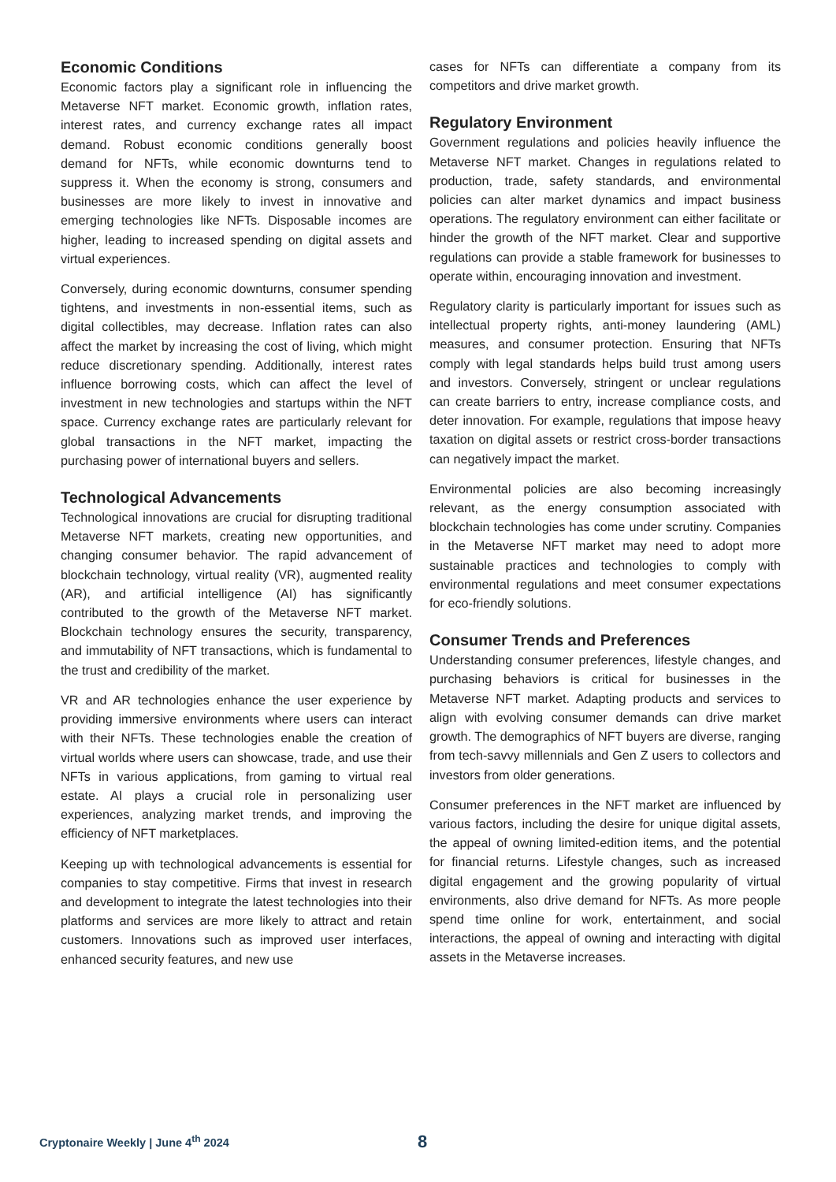Economic Conditions
Economic factors play a significant role in influencing the Metaverse NFT market. Economic growth, inflation rates, interest rates, and currency exchange rates all impact demand. Robust economic conditions generally boost demand for NFTs, while economic downturns tend to suppress it. When the economy is strong, consumers and businesses are more likely to invest in innovative and emerging technologies like NFTs. Disposable incomes are higher, leading to increased spending on digital assets and virtual experiences.
Conversely, during economic downturns, consumer spending tightens, and investments in non-essential items, such as digital collectibles, may decrease. Inflation rates can also affect the market by increasing the cost of living, which might reduce discretionary spending. Additionally, interest rates influence borrowing costs, which can affect the level of investment in new technologies and startups within the NFT space. Currency exchange rates are particularly relevant for global transactions in the NFT market, impacting the purchasing power of international buyers and sellers.
Technological Advancements
Technological innovations are crucial for disrupting traditional Metaverse NFT markets, creating new opportunities, and changing consumer behavior. The rapid advancement of blockchain technology, virtual reality (VR), augmented reality (AR), and artificial intelligence (AI) has significantly contributed to the growth of the Metaverse NFT market. Blockchain technology ensures the security, transparency, and immutability of NFT transactions, which is fundamental to the trust and credibility of the market.
VR and AR technologies enhance the user experience by providing immersive environments where users can interact with their NFTs. These technologies enable the creation of virtual worlds where users can showcase, trade, and use their NFTs in various applications, from gaming to virtual real estate. AI plays a crucial role in personalizing user experiences, analyzing market trends, and improving the efficiency of NFT marketplaces.
Keeping up with technological advancements is essential for companies to stay competitive. Firms that invest in research and development to integrate the latest technologies into their platforms and services are more likely to attract and retain customers. Innovations such as improved user interfaces, enhanced security features, and new use
cases for NFTs can differentiate a company from its competitors and drive market growth.
Regulatory Environment
Government regulations and policies heavily influence the Metaverse NFT market. Changes in regulations related to production, trade, safety standards, and environmental policies can alter market dynamics and impact business operations. The regulatory environment can either facilitate or hinder the growth of the NFT market. Clear and supportive regulations can provide a stable framework for businesses to operate within, encouraging innovation and investment.
Regulatory clarity is particularly important for issues such as intellectual property rights, anti-money laundering (AML) measures, and consumer protection. Ensuring that NFTs comply with legal standards helps build trust among users and investors. Conversely, stringent or unclear regulations can create barriers to entry, increase compliance costs, and deter innovation. For example, regulations that impose heavy taxation on digital assets or restrict cross-border transactions can negatively impact the market.
Environmental policies are also becoming increasingly relevant, as the energy consumption associated with blockchain technologies has come under scrutiny. Companies in the Metaverse NFT market may need to adopt more sustainable practices and technologies to comply with environmental regulations and meet consumer expectations for eco-friendly solutions.
Consumer Trends and Preferences
Understanding consumer preferences, lifestyle changes, and purchasing behaviors is critical for businesses in the Metaverse NFT market. Adapting products and services to align with evolving consumer demands can drive market growth. The demographics of NFT buyers are diverse, ranging from tech-savvy millennials and Gen Z users to collectors and investors from older generations.
Consumer preferences in the NFT market are influenced by various factors, including the desire for unique digital assets, the appeal of owning limited-edition items, and the potential for financial returns. Lifestyle changes, such as increased digital engagement and the growing popularity of virtual environments, also drive demand for NFTs. As more people spend time online for work, entertainment, and social interactions, the appeal of owning and interacting with digital assets in the Metaverse increases.
Cryptonaire Weekly | June 4<sup>th</sup> 2024
8